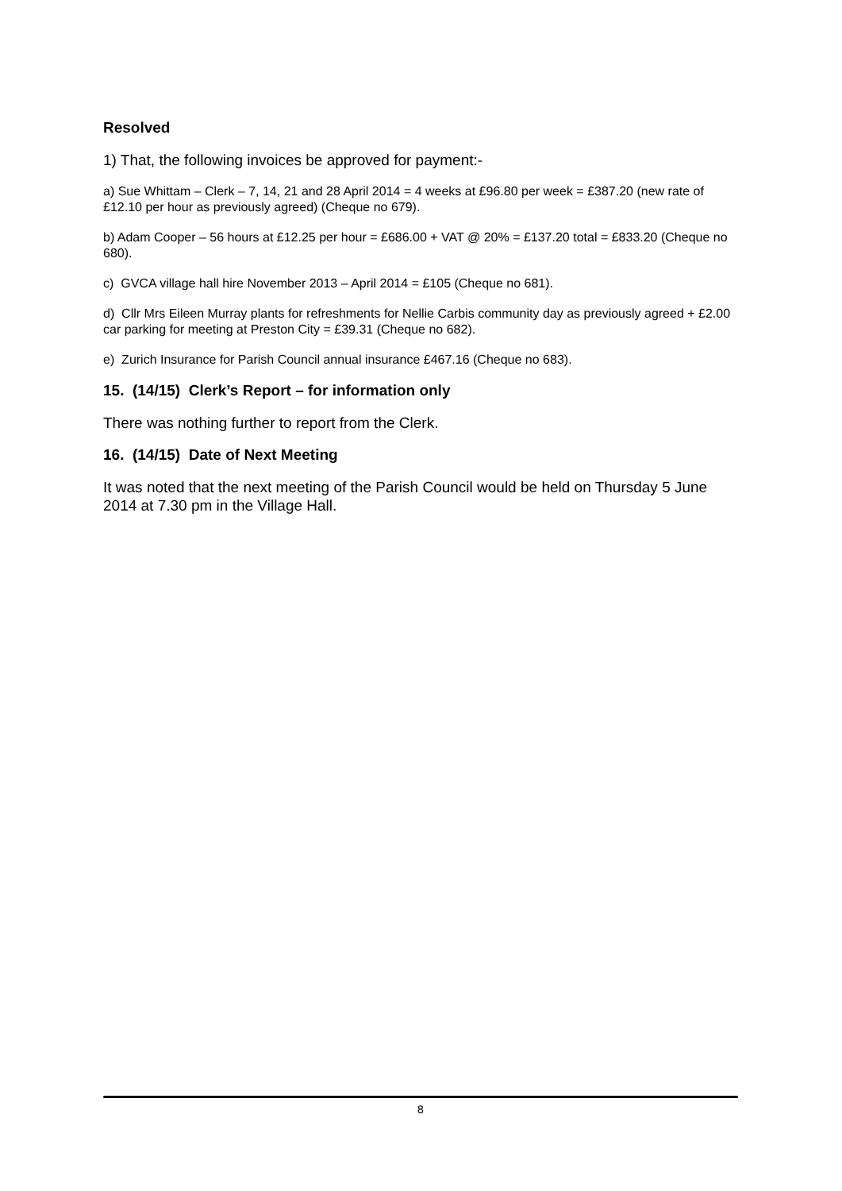Resolved
1) That, the following invoices be approved for payment:-
a) Sue Whittam – Clerk – 7, 14, 21 and 28 April 2014 = 4 weeks at £96.80 per week = £387.20 (new rate of £12.10 per hour as previously agreed) (Cheque no 679).
b) Adam Cooper – 56 hours at £12.25 per hour = £686.00 + VAT @ 20% = £137.20 total = £833.20 (Cheque no 680).
c) GVCA village hall hire November 2013 – April 2014 = £105 (Cheque no 681).
d) Cllr Mrs Eileen Murray plants for refreshments for Nellie Carbis community day as previously agreed + £2.00 car parking for meeting at Preston City = £39.31 (Cheque no 682).
e) Zurich Insurance for Parish Council annual insurance £467.16 (Cheque no 683).
15. (14/15) Clerk’s Report – for information only
There was nothing further to report from the Clerk.
16. (14/15) Date of Next Meeting
It was noted that the next meeting of the Parish Council would be held on Thursday 5 June 2014 at 7.30 pm in the Village Hall.
8